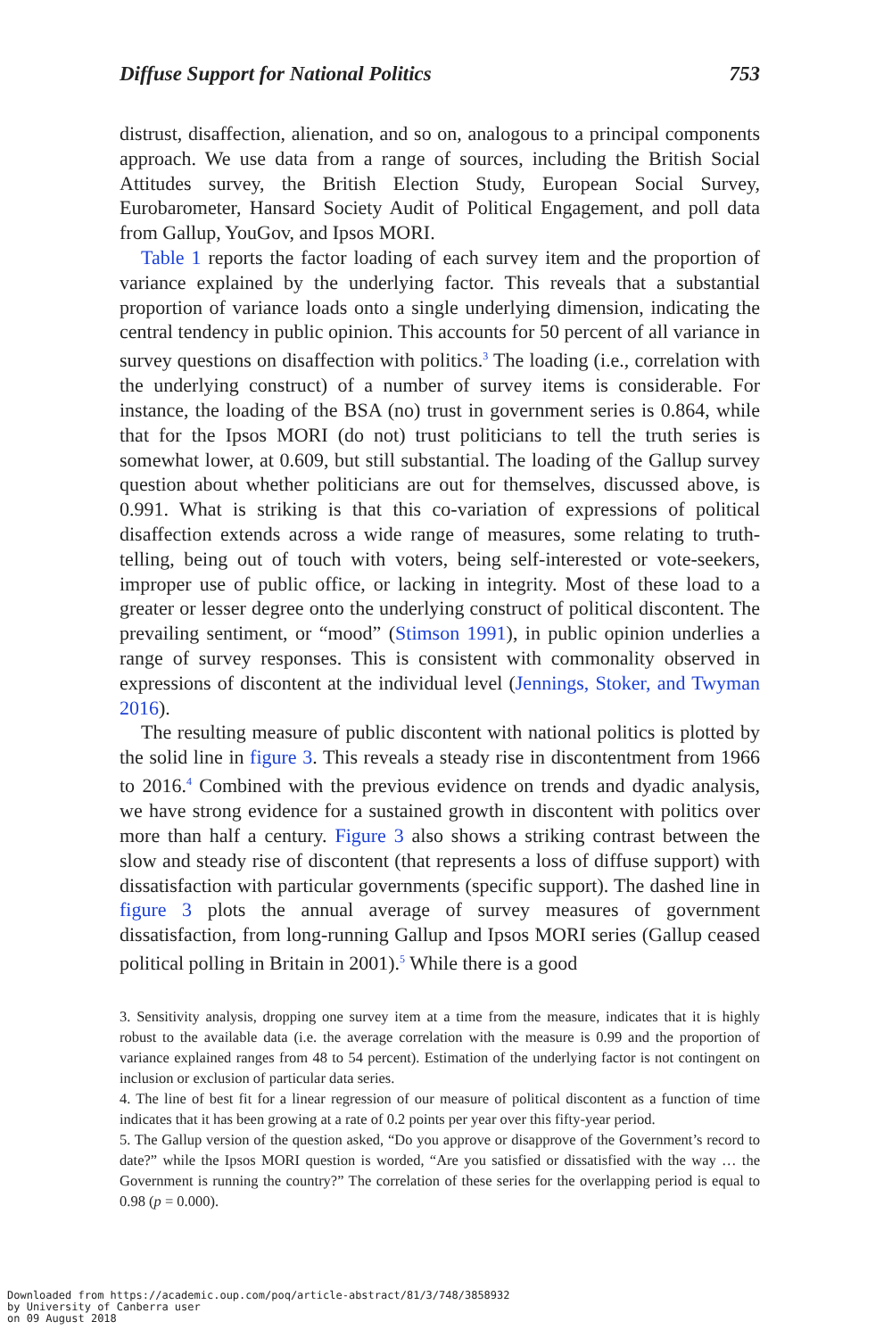Diffuse Support for National Politics 753
distrust, disaffection, alienation, and so on, analogous to a principal components approach. We use data from a range of sources, including the British Social Attitudes survey, the British Election Study, European Social Survey, Eurobarometer, Hansard Society Audit of Political Engagement, and poll data from Gallup, YouGov, and Ipsos MORI.
Table 1 reports the factor loading of each survey item and the proportion of variance explained by the underlying factor. This reveals that a substantial proportion of variance loads onto a single underlying dimension, indicating the central tendency in public opinion. This accounts for 50 percent of all variance in survey questions on disaffection with politics.<sup>3</sup> The loading (i.e., correlation with the underlying construct) of a number of survey items is considerable. For instance, the loading of the BSA (no) trust in government series is 0.864, while that for the Ipsos MORI (do not) trust politicians to tell the truth series is somewhat lower, at 0.609, but still substantial. The loading of the Gallup survey question about whether politicians are out for themselves, discussed above, is 0.991. What is striking is that this co-variation of expressions of political disaffection extends across a wide range of measures, some relating to truth-telling, being out of touch with voters, being self-interested or vote-seekers, improper use of public office, or lacking in integrity. Most of these load to a greater or lesser degree onto the underlying construct of political discontent. The prevailing sentiment, or “mood” (Stimson 1991), in public opinion underlies a range of survey responses. This is consistent with commonality observed in expressions of discontent at the individual level (Jennings, Stoker, and Twyman 2016).
The resulting measure of public discontent with national politics is plotted by the solid line in figure 3. This reveals a steady rise in discontentment from 1966 to 2016.<sup>4</sup> Combined with the previous evidence on trends and dyadic analysis, we have strong evidence for a sustained growth in discontent with politics over more than half a century. Figure 3 also shows a striking contrast between the slow and steady rise of discontent (that represents a loss of diffuse support) with dissatisfaction with particular governments (specific support). The dashed line in figure 3 plots the annual average of survey measures of government dissatisfaction, from long-running Gallup and Ipsos MORI series (Gallup ceased political polling in Britain in 2001).<sup>5</sup> While there is a good
3. Sensitivity analysis, dropping one survey item at a time from the measure, indicates that it is highly robust to the available data (i.e. the average correlation with the measure is 0.99 and the proportion of variance explained ranges from 48 to 54 percent). Estimation of the underlying factor is not contingent on inclusion or exclusion of particular data series.
4. The line of best fit for a linear regression of our measure of political discontent as a function of time indicates that it has been growing at a rate of 0.2 points per year over this fifty-year period.
5. The Gallup version of the question asked, “Do you approve or disapprove of the Government’s record to date?” while the Ipsos MORI question is worded, “Are you satisfied or dissatisfied with the way … the Government is running the country?” The correlation of these series for the overlapping period is equal to 0.98 (p = 0.000).
Downloaded from https://academic.oup.com/poq/article-abstract/81/3/748/3858932
by University of Canberra user
on 09 August 2018